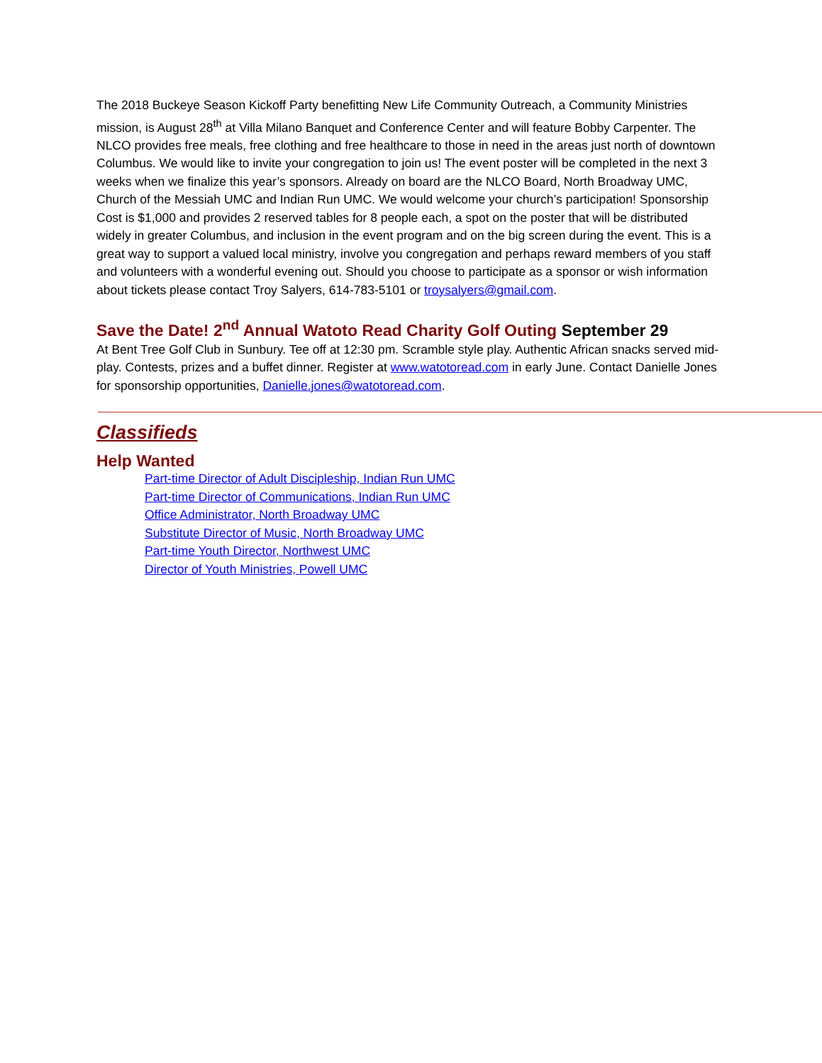The 2018 Buckeye Season Kickoff Party benefitting New Life Community Outreach, a Community Ministries mission, is August 28<sup>th</sup> at Villa Milano Banquet and Conference Center and will feature Bobby Carpenter. The NLCO provides free meals, free clothing and free healthcare to those in need in the areas just north of downtown Columbus. We would like to invite your congregation to join us! The event poster will be completed in the next 3 weeks when we finalize this year’s sponsors. Already on board are the NLCO Board, North Broadway UMC, Church of the Messiah UMC and Indian Run UMC. We would welcome your church’s participation! Sponsorship Cost is $1,000 and provides 2 reserved tables for 8 people each, a spot on the poster that will be distributed widely in greater Columbus, and inclusion in the event program and on the big screen during the event. This is a great way to support a valued local ministry, involve you congregation and perhaps reward members of you staff and volunteers with a wonderful evening out. Should you choose to participate as a sponsor or wish information about tickets please contact Troy Salyers, 614-783-5101 or troysalyers@gmail.com.
Save the Date! 2<sup>nd</sup> Annual Watoto Read Charity Golf Outing September 29
At Bent Tree Golf Club in Sunbury. Tee off at 12:30 pm. Scramble style play. Authentic African snacks served mid-play. Contests, prizes and a buffet dinner. Register at www.watotoread.com in early June. Contact Danielle Jones for sponsorship opportunities, Danielle.jones@watotoread.com.
Classifieds
Help Wanted
Part-time Director of Adult Discipleship, Indian Run UMC
Part-time Director of Communications, Indian Run UMC
Office Administrator, North Broadway UMC
Substitute Director of Music, North Broadway UMC
Part-time Youth Director, Northwest UMC
Director of Youth Ministries, Powell UMC